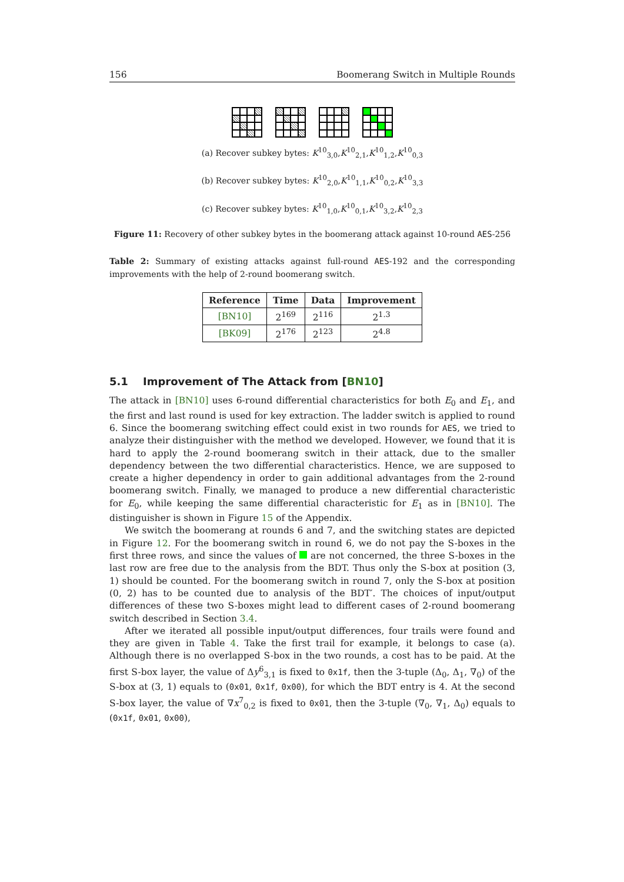156 Boomerang Switch in Multiple Rounds
(a) Recover subkey bytes: K<sup>10</sup><sub>3,0</sub>,K<sup>10</sup><sub>2,1</sub>,K<sup>10</sup><sub>1,2</sub>,K<sup>10</sup><sub>0,3</sub>
(b) Recover subkey bytes: K<sup>10</sup><sub>2,0</sub>,K<sup>10</sup><sub>1,1</sub>,K<sup>10</sup><sub>0,2</sub>,K<sup>10</sup><sub>3,3</sub>
(c) Recover subkey bytes: K<sup>10</sup><sub>1,0</sub>,K<sup>10</sup><sub>0,1</sub>,K<sup>10</sup><sub>3,2</sub>,K<sup>10</sup><sub>2,3</sub>
Figure 11: Recovery of other subkey bytes in the boomerang attack against 10-round AES-256
Table 2: Summary of existing attacks against full-round AES-192 and the corresponding improvements with the help of 2-round boomerang switch.
| Reference | Time | Data | Improvement |
| --- | --- | --- | --- |
| [BN10] | 2<sup>169</sup> | 2<sup>116</sup> | 2<sup>1.3</sup> |
| [BK09] | 2<sup>176</sup> | 2<sup>123</sup> | 2<sup>4.8</sup> |
5.1 Improvement of The Attack from [BN10]
The attack in [BN10] uses 6-round differential characteristics for both E<sub>0</sub> and E<sub>1</sub>, and the first and last round is used for key extraction. The ladder switch is applied to round 6. Since the boomerang switching effect could exist in two rounds for AES, we tried to analyze their distinguisher with the method we developed. However, we found that it is hard to apply the 2-round boomerang switch in their attack, due to the smaller dependency between the two differential characteristics. Hence, we are supposed to create a higher dependency in order to gain additional advantages from the 2-round boomerang switch. Finally, we managed to produce a new differential characteristic for E<sub>0</sub>, while keeping the same differential characteristic for E<sub>1</sub> as in [BN10]. The distinguisher is shown in Figure 15 of the Appendix.
We switch the boomerang at rounds 6 and 7, and the switching states are depicted in Figure 12. For the boomerang switch in round 6, we do not pay the S-boxes in the first three rows, and since the values of are not concerned, the three S-boxes in the last row are free due to the analysis from the BDT. Thus only the S-box at position (3, 1) should be counted. For the boomerang switch in round 7, only the S-box at position (0, 2) has to be counted due to analysis of the BDT′. The choices of input/output differences of these two S-boxes might lead to different cases of 2-round boomerang switch described in Section 3.4.
After we iterated all possible input/output differences, four trails were found and they are given in Table 4. Take the first trail for example, it belongs to case (a). Although there is no overlapped S-box in the two rounds, a cost has to be paid. At the first S-box layer, the value of Δy<sup>6</sup><sub>3,1</sub> is fixed to 0x1f, then the 3-tuple (Δ<sub>0</sub>, Δ<sub>1</sub>, ∇<sub>0</sub>) of the S-box at (3, 1) equals to (0x01, 0x1f, 0x00), for which the BDT entry is 4. At the second S-box layer, the value of ∇x<sup>7</sup><sub>0,2</sub> is fixed to 0x01, then the 3-tuple (∇<sub>0</sub>, ∇<sub>1</sub>, Δ<sub>0</sub>) equals to (0x1f, 0x01, 0x00),